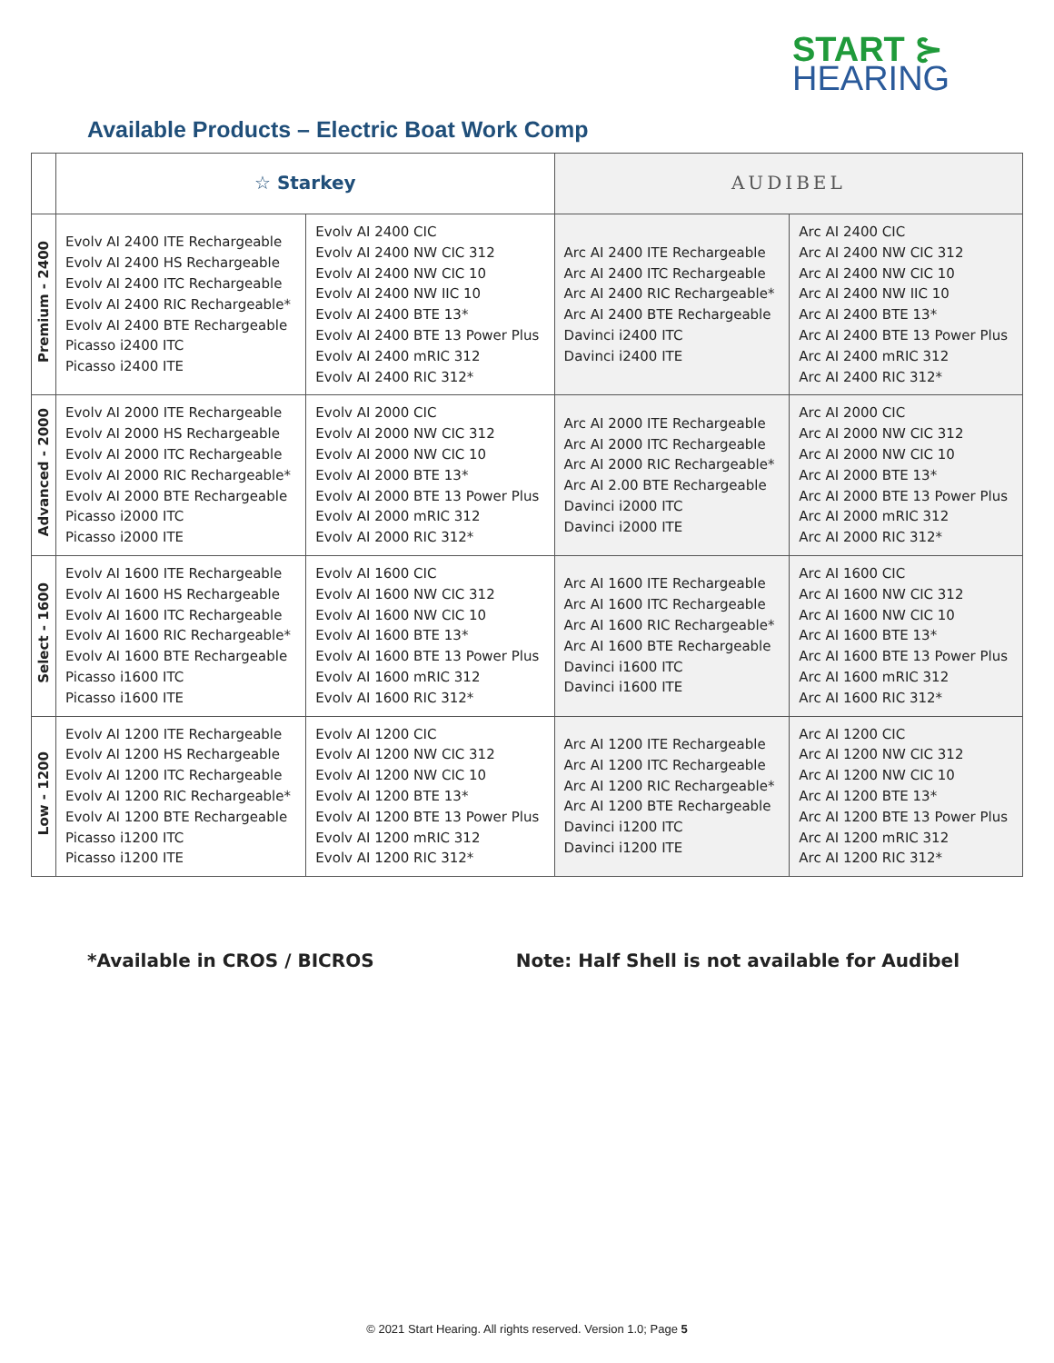START ⊱
HEARING
Available Products – Electric Boat Work Comp
| | ☆ Starkey | | AUDIBEL | |
| --- | --- | --- | --- | --- |
| Premium - 2400 | Evolv AI 2400 ITE Rechargeable Evolv AI 2400 HS Rechargeable Evolv AI 2400 ITC Rechargeable Evolv AI 2400 RIC Rechargeable* Evolv AI 2400 BTE Rechargeable Picasso i2400 ITC Picasso i2400 ITE | Evolv AI 2400 CIC Evolv AI 2400 NW CIC 312 Evolv AI 2400 NW CIC 10 Evolv AI 2400 NW IIC 10 Evolv AI 2400 BTE 13* Evolv AI 2400 BTE 13 Power Plus Evolv AI 2400 mRIC 312 Evolv AI 2400 RIC 312* | Arc AI 2400 ITE Rechargeable Arc AI 2400 ITC Rechargeable Arc AI 2400 RIC Rechargeable* Arc AI 2400 BTE Rechargeable Davinci i2400 ITC Davinci i2400 ITE | Arc AI 2400 CIC Arc AI 2400 NW CIC 312 Arc AI 2400 NW CIC 10 Arc AI 2400 NW IIC 10 Arc AI 2400 BTE 13* Arc AI 2400 BTE 13 Power Plus Arc AI 2400 mRIC 312 Arc AI 2400 RIC 312* |
| Advanced - 2000 | Evolv AI 2000 ITE Rechargeable Evolv AI 2000 HS Rechargeable Evolv AI 2000 ITC Rechargeable Evolv AI 2000 RIC Rechargeable* Evolv AI 2000 BTE Rechargeable Picasso i2000 ITC Picasso i2000 ITE | Evolv AI 2000 CIC Evolv AI 2000 NW CIC 312 Evolv AI 2000 NW CIC 10 Evolv AI 2000 BTE 13* Evolv AI 2000 BTE 13 Power Plus Evolv AI 2000 mRIC 312 Evolv AI 2000 RIC 312* | Arc AI 2000 ITE Rechargeable Arc AI 2000 ITC Rechargeable Arc AI 2000 RIC Rechargeable* Arc AI 2.00 BTE Rechargeable Davinci i2000 ITC Davinci i2000 ITE | Arc AI 2000 CIC Arc AI 2000 NW CIC 312 Arc AI 2000 NW CIC 10 Arc AI 2000 BTE 13* Arc AI 2000 BTE 13 Power Plus Arc AI 2000 mRIC 312 Arc AI 2000 RIC 312* |
| Select - 1600 | Evolv AI 1600 ITE Rechargeable Evolv AI 1600 HS Rechargeable Evolv AI 1600 ITC Rechargeable Evolv AI 1600 RIC Rechargeable* Evolv AI 1600 BTE Rechargeable Picasso i1600 ITC Picasso i1600 ITE | Evolv AI 1600 CIC Evolv AI 1600 NW CIC 312 Evolv AI 1600 NW CIC 10 Evolv AI 1600 BTE 13* Evolv AI 1600 BTE 13 Power Plus Evolv AI 1600 mRIC 312 Evolv AI 1600 RIC 312* | Arc AI 1600 ITE Rechargeable Arc AI 1600 ITC Rechargeable Arc AI 1600 RIC Rechargeable* Arc AI 1600 BTE Rechargeable Davinci i1600 ITC Davinci i1600 ITE | Arc AI 1600 CIC Arc AI 1600 NW CIC 312 Arc AI 1600 NW CIC 10 Arc AI 1600 BTE 13* Arc AI 1600 BTE 13 Power Plus Arc AI 1600 mRIC 312 Arc AI 1600 RIC 312* |
| Low - 1200 | Evolv AI 1200 ITE Rechargeable Evolv AI 1200 HS Rechargeable Evolv AI 1200 ITC Rechargeable Evolv AI 1200 RIC Rechargeable* Evolv AI 1200 BTE Rechargeable Picasso i1200 ITC Picasso i1200 ITE | Evolv AI 1200 CIC Evolv AI 1200 NW CIC 312 Evolv AI 1200 NW CIC 10 Evolv AI 1200 BTE 13* Evolv AI 1200 BTE 13 Power Plus Evolv AI 1200 mRIC 312 Evolv AI 1200 RIC 312* | Arc AI 1200 ITE Rechargeable Arc AI 1200 ITC Rechargeable Arc AI 1200 RIC Rechargeable* Arc AI 1200 BTE Rechargeable Davinci i1200 ITC Davinci i1200 ITE | Arc AI 1200 CIC Arc AI 1200 NW CIC 312 Arc AI 1200 NW CIC 10 Arc AI 1200 BTE 13* Arc AI 1200 BTE 13 Power Plus Arc AI 1200 mRIC 312 Arc AI 1200 RIC 312* |
*Available in CROS / BICROS Note: Half Shell is not available for Audibel
© 2021 Start Hearing. All rights reserved. Version 1.0; Page 5